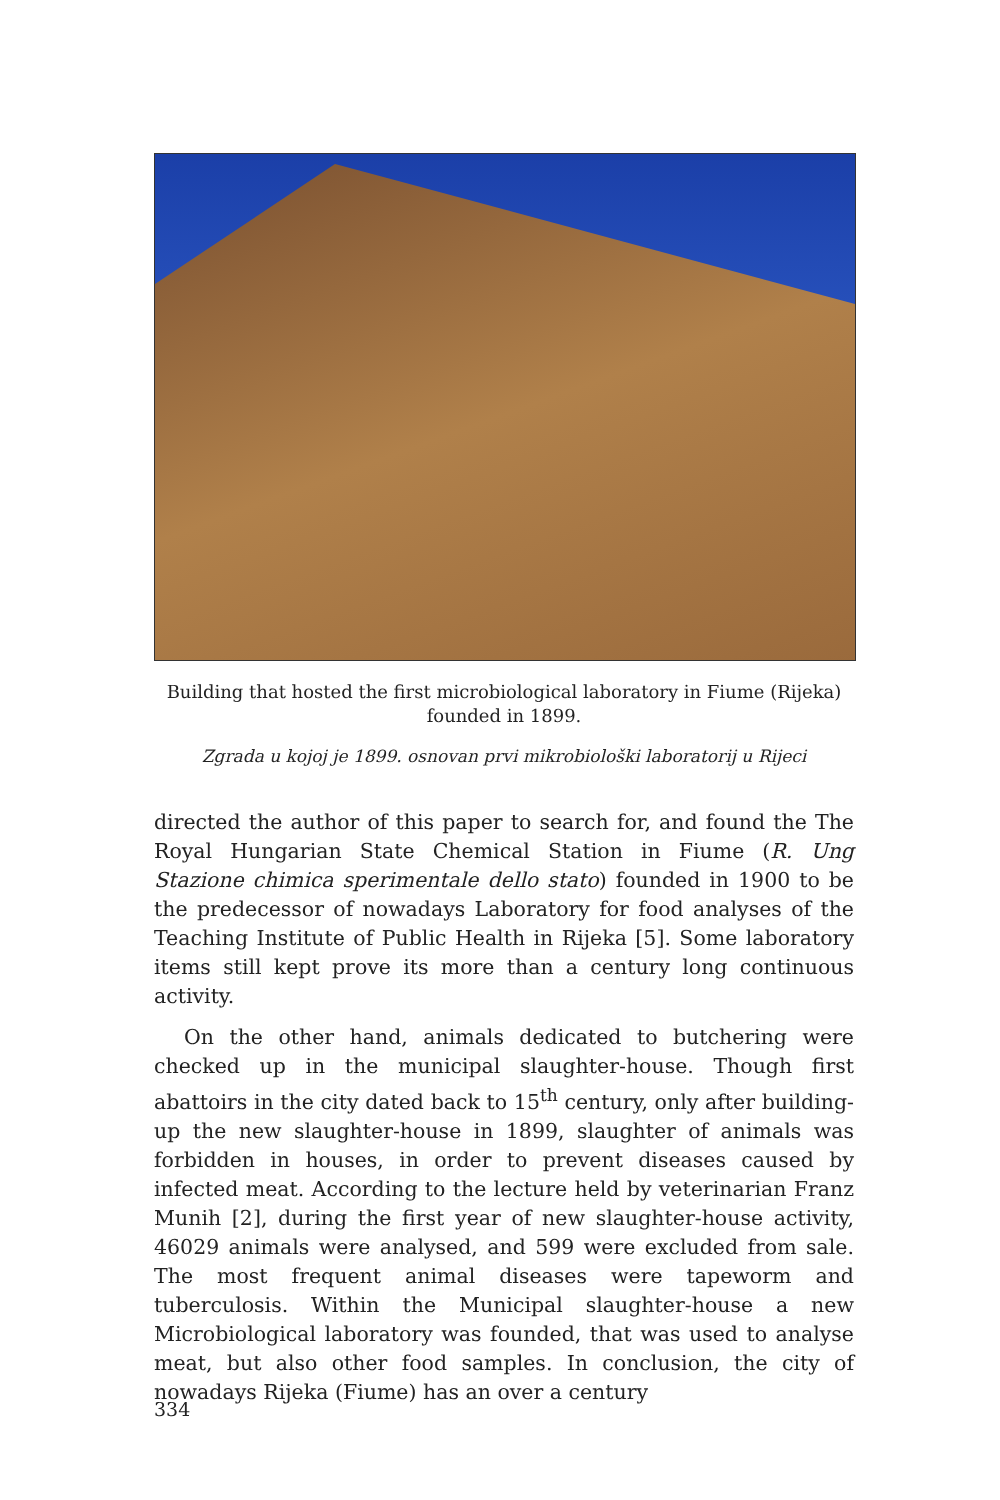Building that hosted the first microbiological laboratory in Fiume (Rijeka) founded in 1899.
Zgrada u kojoj je 1899. osnovan prvi mikrobiološki laboratorij u Rijeci
directed the author of this paper to search for, and found the The Royal Hungarian State Chemical Station in Fiume (R. Ung Stazione chimica sperimentale dello stato) founded in 1900 to be the predecessor of nowadays Laboratory for food analyses of the Teaching Institute of Public Health in Rijeka [5]. Some laboratory items still kept prove its more than a century long continuous activity.
On the other hand, animals dedicated to butchering were checked up in the municipal slaughter-house. Though first abattoirs in the city dated back to 15<sup>th</sup> century, only after building-up the new slaughter-house in 1899, slaughter of animals was forbidden in houses, in order to prevent diseases caused by infected meat. According to the lecture held by veterinarian Franz Munih [2], during the first year of new slaughter-house activity, 46029 animals were analysed, and 599 were excluded from sale. The most frequent animal diseases were tapeworm and tuberculosis. Within the Municipal slaughter-house a new Microbiological laboratory was founded, that was used to analyse meat, but also other food samples. In conclusion, the city of nowadays Rijeka (Fiume) has an over a century
334